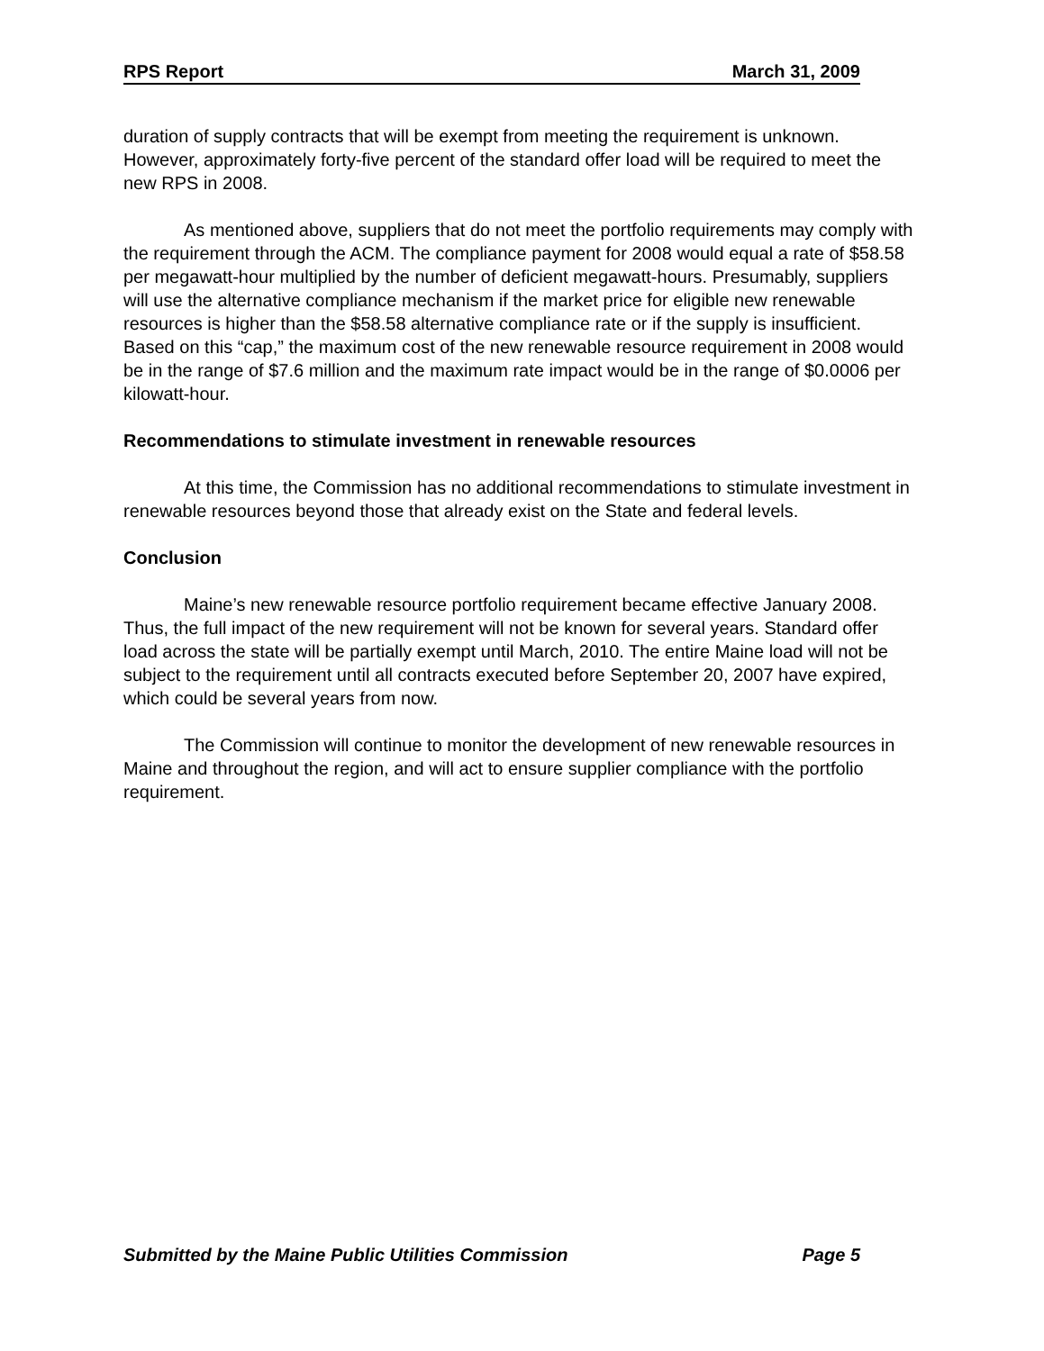RPS Report March 31, 2009
duration of supply contracts that will be exempt from meeting the requirement is unknown. However, approximately forty-five percent of the standard offer load will be required to meet the new RPS in 2008.
As mentioned above, suppliers that do not meet the portfolio requirements may comply with the requirement through the ACM. The compliance payment for 2008 would equal a rate of $58.58 per megawatt-hour multiplied by the number of deficient megawatt-hours. Presumably, suppliers will use the alternative compliance mechanism if the market price for eligible new renewable resources is higher than the $58.58 alternative compliance rate or if the supply is insufficient. Based on this “cap,” the maximum cost of the new renewable resource requirement in 2008 would be in the range of $7.6 million and the maximum rate impact would be in the range of $0.0006 per kilowatt-hour.
Recommendations to stimulate investment in renewable resources
At this time, the Commission has no additional recommendations to stimulate investment in renewable resources beyond those that already exist on the State and federal levels.
Conclusion
Maine’s new renewable resource portfolio requirement became effective January 2008. Thus, the full impact of the new requirement will not be known for several years. Standard offer load across the state will be partially exempt until March, 2010. The entire Maine load will not be subject to the requirement until all contracts executed before September 20, 2007 have expired, which could be several years from now.
The Commission will continue to monitor the development of new renewable resources in Maine and throughout the region, and will act to ensure supplier compliance with the portfolio requirement.
Submitted by the Maine Public Utilities Commission Page 5